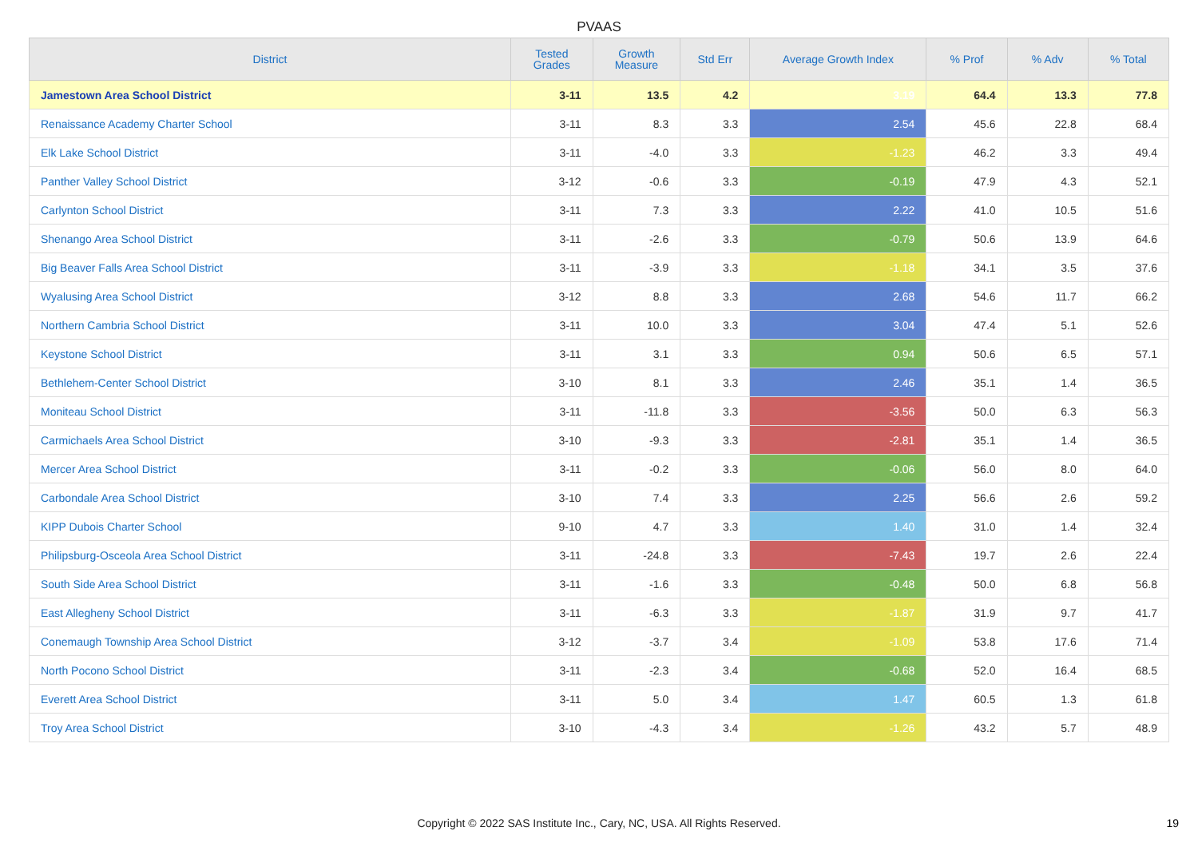PVAAS
| District | Tested Grades | Growth Measure | Std Err | Average Growth Index | % Prof | % Adv | % Total |
| --- | --- | --- | --- | --- | --- | --- | --- |
| Jamestown Area School District | 3-11 | 13.5 | 4.2 | 3.19 | 64.4 | 13.3 | 77.8 |
| Renaissance Academy Charter School | 3-11 | 8.3 | 3.3 | 2.54 | 45.6 | 22.8 | 68.4 |
| Elk Lake School District | 3-11 | -4.0 | 3.3 | -1.23 | 46.2 | 3.3 | 49.4 |
| Panther Valley School District | 3-12 | -0.6 | 3.3 | -0.19 | 47.9 | 4.3 | 52.1 |
| Carlynton School District | 3-11 | 7.3 | 3.3 | 2.22 | 41.0 | 10.5 | 51.6 |
| Shenango Area School District | 3-11 | -2.6 | 3.3 | -0.79 | 50.6 | 13.9 | 64.6 |
| Big Beaver Falls Area School District | 3-11 | -3.9 | 3.3 | -1.18 | 34.1 | 3.5 | 37.6 |
| Wyalusing Area School District | 3-12 | 8.8 | 3.3 | 2.68 | 54.6 | 11.7 | 66.2 |
| Northern Cambria School District | 3-11 | 10.0 | 3.3 | 3.04 | 47.4 | 5.1 | 52.6 |
| Keystone School District | 3-11 | 3.1 | 3.3 | 0.94 | 50.6 | 6.5 | 57.1 |
| Bethlehem-Center School District | 3-10 | 8.1 | 3.3 | 2.46 | 35.1 | 1.4 | 36.5 |
| Moniteau School District | 3-11 | -11.8 | 3.3 | -3.56 | 50.0 | 6.3 | 56.3 |
| Carmichaels Area School District | 3-10 | -9.3 | 3.3 | -2.81 | 35.1 | 1.4 | 36.5 |
| Mercer Area School District | 3-11 | -0.2 | 3.3 | -0.06 | 56.0 | 8.0 | 64.0 |
| Carbondale Area School District | 3-10 | 7.4 | 3.3 | 2.25 | 56.6 | 2.6 | 59.2 |
| KIPP Dubois Charter School | 9-10 | 4.7 | 3.3 | 1.40 | 31.0 | 1.4 | 32.4 |
| Philipsburg-Osceola Area School District | 3-11 | -24.8 | 3.3 | -7.43 | 19.7 | 2.6 | 22.4 |
| South Side Area School District | 3-11 | -1.6 | 3.3 | -0.48 | 50.0 | 6.8 | 56.8 |
| East Allegheny School District | 3-11 | -6.3 | 3.3 | -1.87 | 31.9 | 9.7 | 41.7 |
| Conemaugh Township Area School District | 3-12 | -3.7 | 3.4 | -1.09 | 53.8 | 17.6 | 71.4 |
| North Pocono School District | 3-11 | -2.3 | 3.4 | -0.68 | 52.0 | 16.4 | 68.5 |
| Everett Area School District | 3-11 | 5.0 | 3.4 | 1.47 | 60.5 | 1.3 | 61.8 |
| Troy Area School District | 3-10 | -4.3 | 3.4 | -1.26 | 43.2 | 5.7 | 48.9 |
Copyright © 2022 SAS Institute Inc., Cary, NC, USA. All Rights Reserved. 19